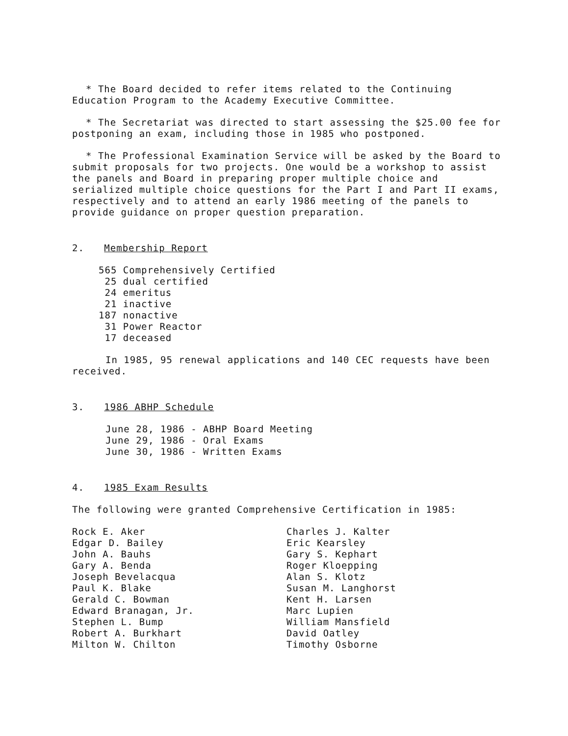* The Board decided to refer items related to the Continuing Education Program to the Academy Executive Committee.
* The Secretariat was directed to start assessing the $25.00 fee for postponing an exam, including those in 1985 who postponed.
* The Professional Examination Service will be asked by the Board to submit proposals for two projects. One would be a workshop to assist the panels and Board in preparing proper multiple choice and serialized multiple choice questions for the Part I and Part II exams, respectively and to attend an early 1986 meeting of the panels to provide guidance on proper question preparation.
2. Membership Report
565 Comprehensively Certified 25 dual certified 24 emeritus 21 inactive 187 nonactive 31 Power Reactor 17 deceased
In 1985, 95 renewal applications and 140 CEC requests have been received.
3. 1986 ABHP Schedule
June 28, 1986 - ABHP Board Meeting June 29, 1986 - Oral Exams June 30, 1986 - Written Exams
4. 1985 Exam Results
The following were granted Comprehensive Certification in 1985:
Rock E. Aker
Edgar D. Bailey
John A. Bauhs
Gary A. Benda
Joseph Bevelacqua
Paul K. Blake
Gerald C. Bowman
Edward Branagan, Jr.
Stephen L. Bump
Robert A. Burkhart
Milton W. Chilton
Charles J. Kalter
Eric Kearsley
Gary S. Kephart
Roger Kloepping
Alan S. Klotz
Susan M. Langhorst
Kent H. Larsen
Marc Lupien
William Mansfield
David Oatley
Timothy Osborne